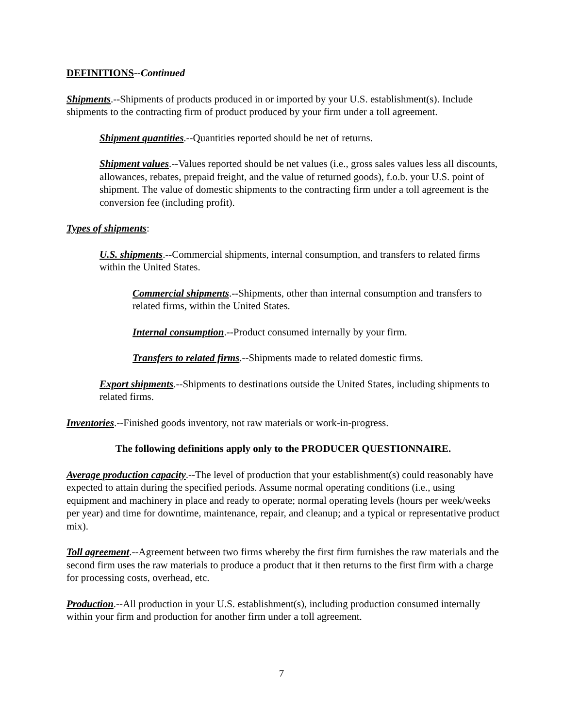DEFINITIONS--Continued
Shipments.--Shipments of products produced in or imported by your U.S. establishment(s). Include shipments to the contracting firm of product produced by your firm under a toll agreement.
Shipment quantities.--Quantities reported should be net of returns.
Shipment values.--Values reported should be net values (i.e., gross sales values less all discounts, allowances, rebates, prepaid freight, and the value of returned goods), f.o.b. your U.S. point of shipment. The value of domestic shipments to the contracting firm under a toll agreement is the conversion fee (including profit).
Types of shipments:
U.S. shipments.--Commercial shipments, internal consumption, and transfers to related firms within the United States.
Commercial shipments.--Shipments, other than internal consumption and transfers to related firms, within the United States.
Internal consumption.--Product consumed internally by your firm.
Transfers to related firms.--Shipments made to related domestic firms.
Export shipments.--Shipments to destinations outside the United States, including shipments to related firms.
Inventories.--Finished goods inventory, not raw materials or work-in-progress.
The following definitions apply only to the PRODUCER QUESTIONNAIRE.
Average production capacity.--The level of production that your establishment(s) could reasonably have expected to attain during the specified periods. Assume normal operating conditions (i.e., using equipment and machinery in place and ready to operate; normal operating levels (hours per week/weeks per year) and time for downtime, maintenance, repair, and cleanup; and a typical or representative product mix).
Toll agreement.--Agreement between two firms whereby the first firm furnishes the raw materials and the second firm uses the raw materials to produce a product that it then returns to the first firm with a charge for processing costs, overhead, etc.
Production.--All production in your U.S. establishment(s), including production consumed internally within your firm and production for another firm under a toll agreement.
7